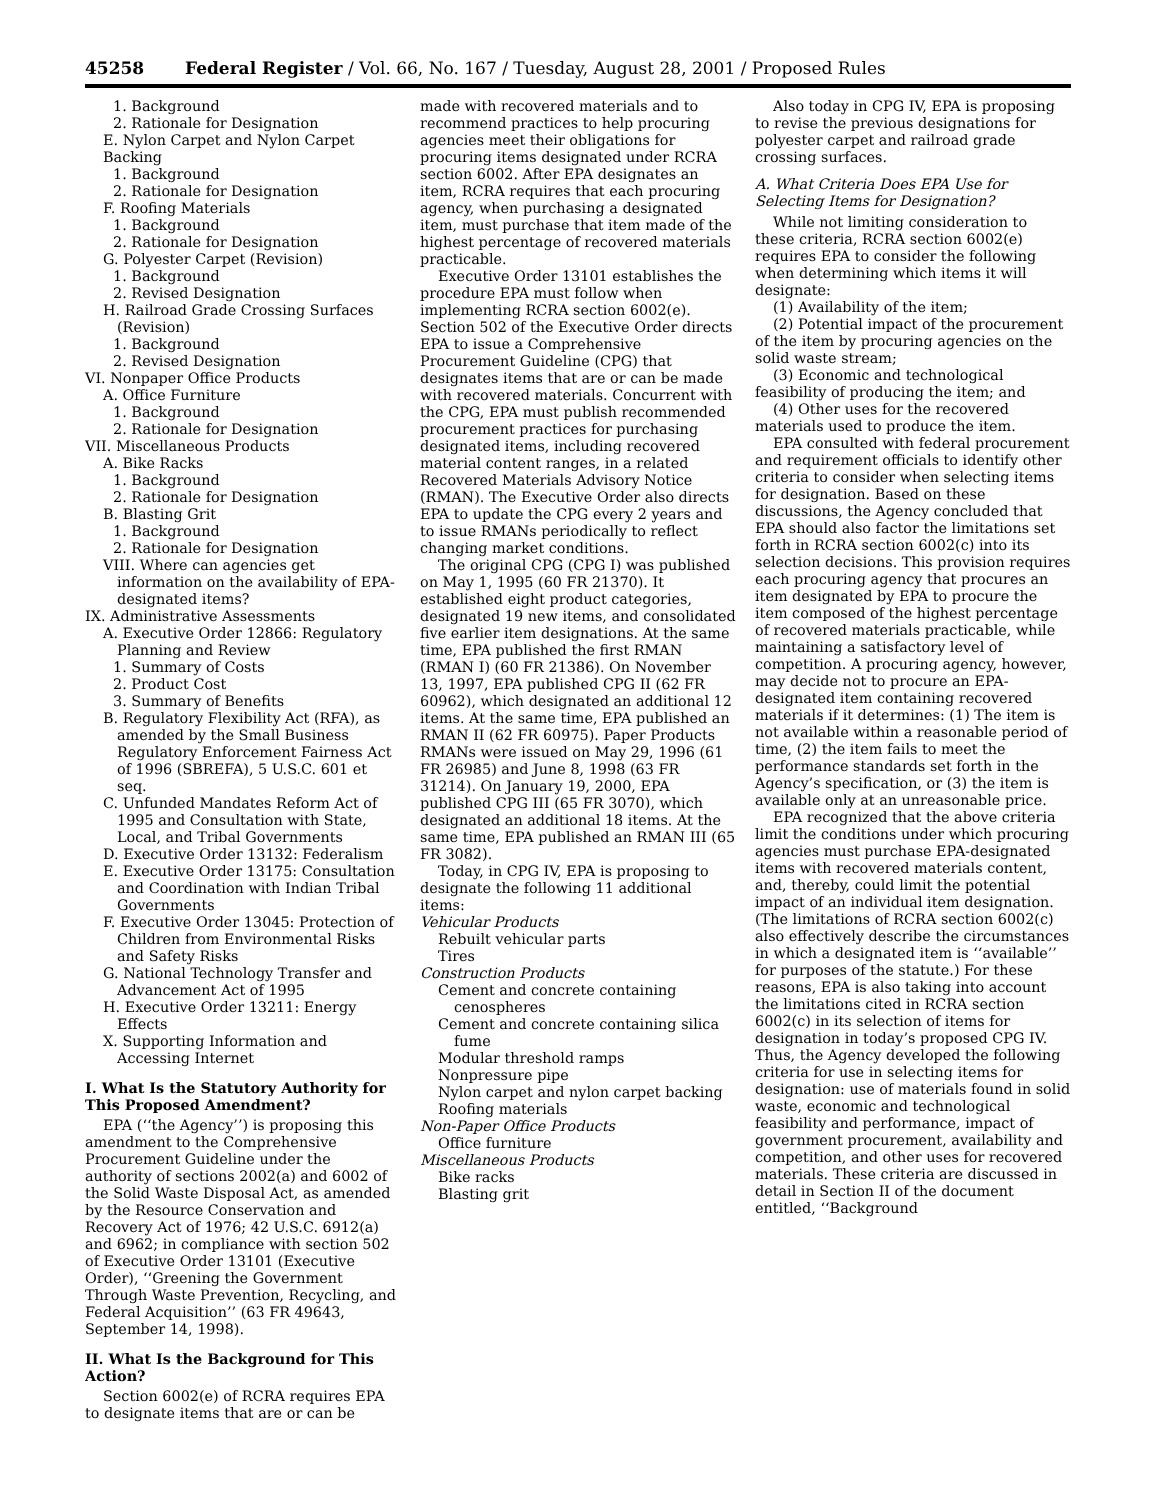45258 Federal Register / Vol. 66, No. 167 / Tuesday, August 28, 2001 / Proposed Rules
1. Background
2. Rationale for Designation
E. Nylon Carpet and Nylon Carpet Backing
1. Background
2. Rationale for Designation
F. Roofing Materials
1. Background
2. Rationale for Designation
G. Polyester Carpet (Revision)
1. Background
2. Revised Designation
H. Railroad Grade Crossing Surfaces (Revision)
1. Background
2. Revised Designation
VI. Nonpaper Office Products
A. Office Furniture
1. Background
2. Rationale for Designation
VII. Miscellaneous Products
A. Bike Racks
1. Background
2. Rationale for Designation
B. Blasting Grit
1. Background
2. Rationale for Designation
VIII. Where can agencies get information on the availability of EPA-designated items?
IX. Administrative Assessments
A. Executive Order 12866: Regulatory Planning and Review
1. Summary of Costs
2. Product Cost
3. Summary of Benefits
B. Regulatory Flexibility Act (RFA), as amended by the Small Business Regulatory Enforcement Fairness Act of 1996 (SBREFA), 5 U.S.C. 601 et seq.
C. Unfunded Mandates Reform Act of 1995 and Consultation with State, Local, and Tribal Governments
D. Executive Order 13132: Federalism
E. Executive Order 13175: Consultation and Coordination with Indian Tribal Governments
F. Executive Order 13045: Protection of Children from Environmental Risks and Safety Risks
G. National Technology Transfer and Advancement Act of 1995
H. Executive Order 13211: Energy Effects
X. Supporting Information and Accessing Internet
I. What Is the Statutory Authority for This Proposed Amendment?
EPA (‘‘the Agency’’) is proposing this amendment to the Comprehensive Procurement Guideline under the authority of sections 2002(a) and 6002 of the Solid Waste Disposal Act, as amended by the Resource Conservation and Recovery Act of 1976; 42 U.S.C. 6912(a) and 6962; in compliance with section 502 of Executive Order 13101 (Executive Order), ‘‘Greening the Government Through Waste Prevention, Recycling, and Federal Acquisition’’ (63 FR 49643, September 14, 1998).
II. What Is the Background for This Action?
Section 6002(e) of RCRA requires EPA to designate items that are or can be
made with recovered materials and to recommend practices to help procuring agencies meet their obligations for procuring items designated under RCRA section 6002. After EPA designates an item, RCRA requires that each procuring agency, when purchasing a designated item, must purchase that item made of the highest percentage of recovered materials practicable.
Executive Order 13101 establishes the procedure EPA must follow when implementing RCRA section 6002(e). Section 502 of the Executive Order directs EPA to issue a Comprehensive Procurement Guideline (CPG) that designates items that are or can be made with recovered materials. Concurrent with the CPG, EPA must publish recommended procurement practices for purchasing designated items, including recovered material content ranges, in a related Recovered Materials Advisory Notice (RMAN). The Executive Order also directs EPA to update the CPG every 2 years and to issue RMANs periodically to reflect changing market conditions.
The original CPG (CPG I) was published on May 1, 1995 (60 FR 21370). It established eight product categories, designated 19 new items, and consolidated five earlier item designations. At the same time, EPA published the first RMAN (RMAN I) (60 FR 21386). On November 13, 1997, EPA published CPG II (62 FR 60962), which designated an additional 12 items. At the same time, EPA published an RMAN II (62 FR 60975). Paper Products RMANs were issued on May 29, 1996 (61 FR 26985) and June 8, 1998 (63 FR 31214). On January 19, 2000, EPA published CPG III (65 FR 3070), which designated an additional 18 items. At the same time, EPA published an RMAN III (65 FR 3082).
Today, in CPG IV, EPA is proposing to designate the following 11 additional items:
Vehicular Products
Rebuilt vehicular parts
Tires
Construction Products
Cement and concrete containing cenospheres
Cement and concrete containing silica fume
Modular threshold ramps
Nonpressure pipe
Nylon carpet and nylon carpet backing
Roofing materials
Non-Paper Office Products
Office furniture
Miscellaneous Products
Bike racks
Blasting grit
Also today in CPG IV, EPA is proposing to revise the previous designations for polyester carpet and railroad grade crossing surfaces.
A. What Criteria Does EPA Use for Selecting Items for Designation?
While not limiting consideration to these criteria, RCRA section 6002(e) requires EPA to consider the following when determining which items it will designate:
(1) Availability of the item;
(2) Potential impact of the procurement of the item by procuring agencies on the solid waste stream;
(3) Economic and technological feasibility of producing the item; and
(4) Other uses for the recovered materials used to produce the item.
EPA consulted with federal procurement and requirement officials to identify other criteria to consider when selecting items for designation. Based on these discussions, the Agency concluded that EPA should also factor the limitations set forth in RCRA section 6002(c) into its selection decisions. This provision requires each procuring agency that procures an item designated by EPA to procure the item composed of the highest percentage of recovered materials practicable, while maintaining a satisfactory level of competition. A procuring agency, however, may decide not to procure an EPA-designated item containing recovered materials if it determines: (1) The item is not available within a reasonable period of time, (2) the item fails to meet the performance standards set forth in the Agency’s specification, or (3) the item is available only at an unreasonable price.
EPA recognized that the above criteria limit the conditions under which procuring agencies must purchase EPA-designated items with recovered materials content, and, thereby, could limit the potential impact of an individual item designation. (The limitations of RCRA section 6002(c) also effectively describe the circumstances in which a designated item is ‘‘available’’ for purposes of the statute.) For these reasons, EPA is also taking into account the limitations cited in RCRA section 6002(c) in its selection of items for designation in today’s proposed CPG IV. Thus, the Agency developed the following criteria for use in selecting items for designation: use of materials found in solid waste, economic and technological feasibility and performance, impact of government procurement, availability and competition, and other uses for recovered materials. These criteria are discussed in detail in Section II of the document entitled, ‘‘Background